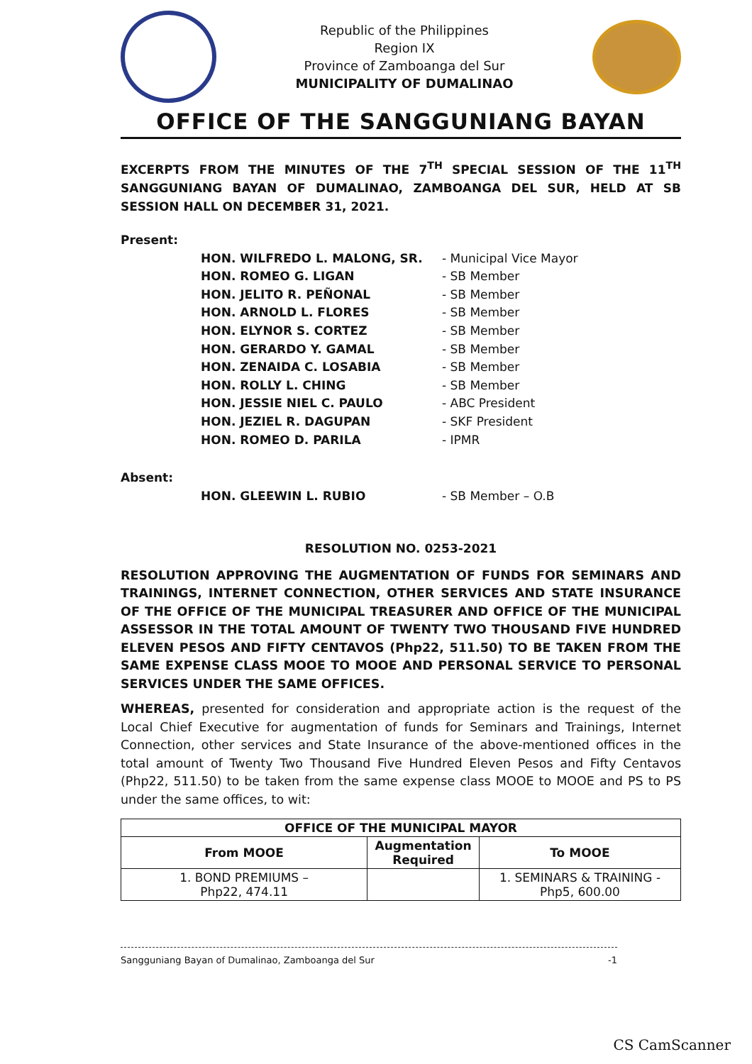Republic of the Philippines
Region IX
Province of Zamboanga del Sur
MUNICIPALITY OF DUMALINAO
OFFICE OF THE SANGGUNIANG BAYAN
EXCERPTS FROM THE MINUTES OF THE 7<sup>TH</sup> SPECIAL SESSION OF THE 11<sup>TH</sup> SANGGUNIANG BAYAN OF DUMALINAO, ZAMBOANGA DEL SUR, HELD AT SB SESSION HALL ON DECEMBER 31, 2021.
Present:
HON. WILFREDO L. MALONG, SR. - Municipal Vice Mayor
HON. ROMEO G. LIGAN - SB Member
HON. JELITO R. PEÑONAL - SB Member
HON. ARNOLD L. FLORES - SB Member
HON. ELYNOR S. CORTEZ - SB Member
HON. GERARDO Y. GAMAL - SB Member
HON. ZENAIDA C. LOSABIA - SB Member
HON. ROLLY L. CHING - SB Member
HON. JESSIE NIEL C. PAULO - ABC President
HON. JEZIEL R. DAGUPAN - SKF President
HON. ROMEO D. PARILA - IPMR
Absent:
HON. GLEEWIN L. RUBIO - SB Member – O.B
RESOLUTION NO. 0253-2021
RESOLUTION APPROVING THE AUGMENTATION OF FUNDS FOR SEMINARS AND TRAININGS, INTERNET CONNECTION, OTHER SERVICES AND STATE INSURANCE OF THE OFFICE OF THE MUNICIPAL TREASURER AND OFFICE OF THE MUNICIPAL ASSESSOR IN THE TOTAL AMOUNT OF TWENTY TWO THOUSAND FIVE HUNDRED ELEVEN PESOS AND FIFTY CENTAVOS (Php22, 511.50) TO BE TAKEN FROM THE SAME EXPENSE CLASS MOOE TO MOOE AND PERSONAL SERVICE TO PERSONAL SERVICES UNDER THE SAME OFFICES.
WHEREAS, presented for consideration and appropriate action is the request of the Local Chief Executive for augmentation of funds for Seminars and Trainings, Internet Connection, other services and State Insurance of the above-mentioned offices in the total amount of Twenty Two Thousand Five Hundred Eleven Pesos and Fifty Centavos (Php22, 511.50) to be taken from the same expense class MOOE to MOOE and PS to PS under the same offices, to wit:
| OFFICE OF THE MUNICIPAL MAYOR | | |
| --- | --- | --- |
| From MOOE | Augmentation Required | To MOOE |
| 1. BOND PREMIUMS – Php22, 474.11 | | 1. SEMINARS & TRAINING - Php5, 600.00 |
Sangguniang Bayan of Dumalinao, Zamboanga del Sur -1
CS CamScanner